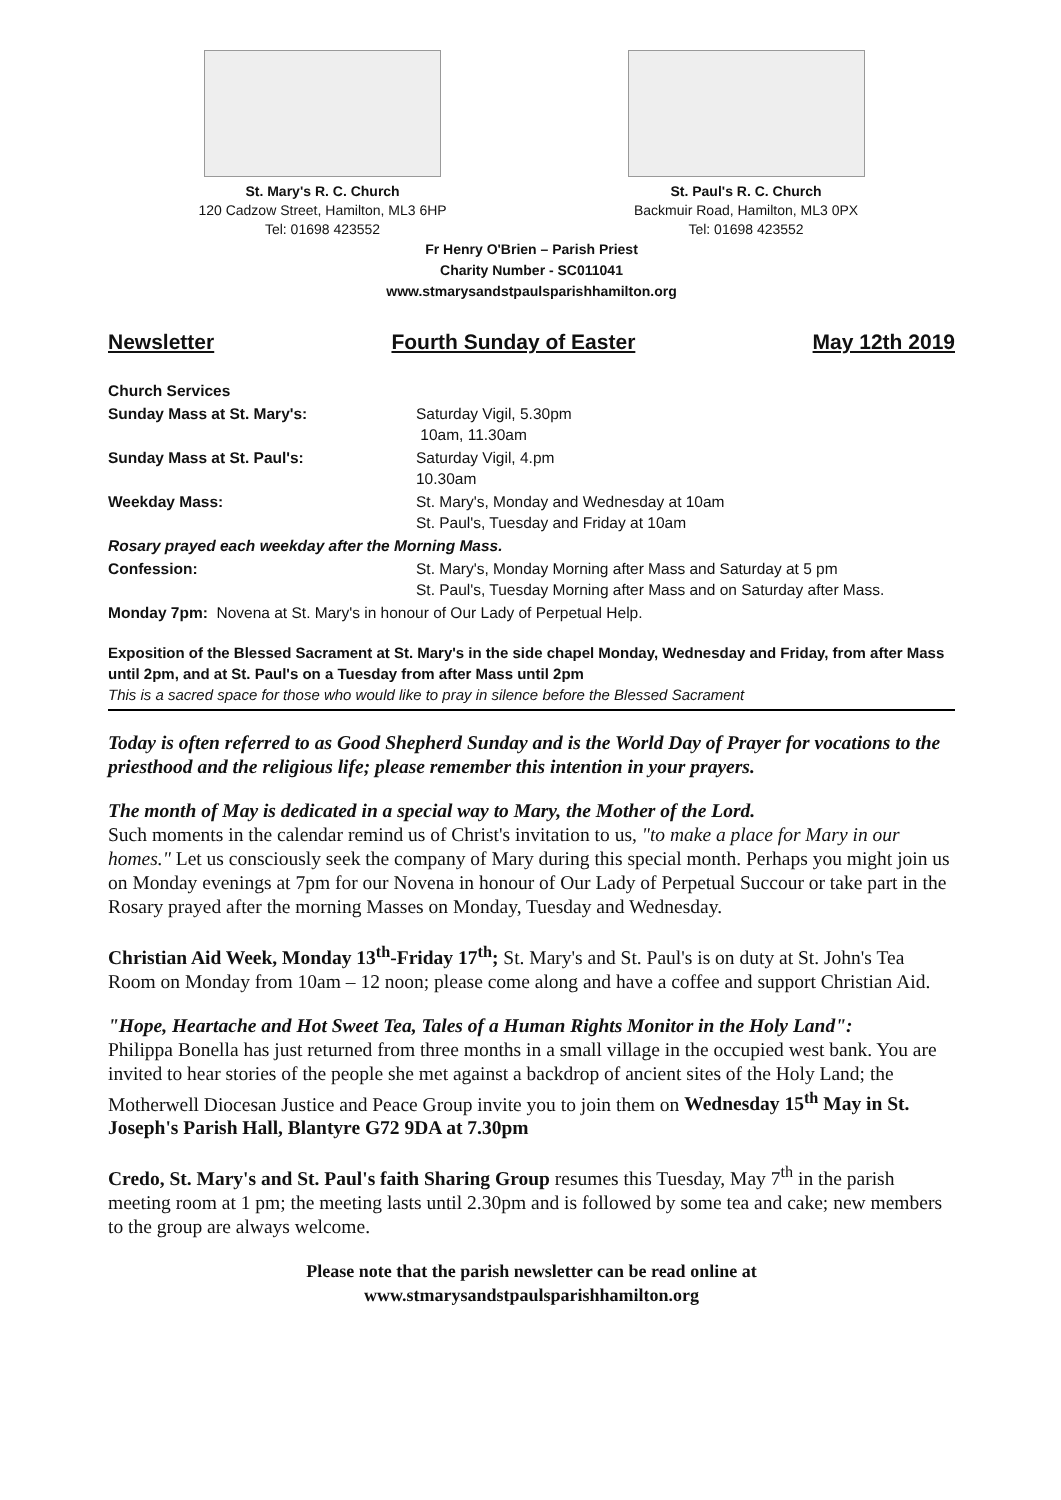St. Mary's R. C. Church
120 Cadzow Street, Hamilton, ML3 6HP
Tel: 01698 423552
St. Paul's R. C. Church
Backmuir Road, Hamilton, ML3 0PX
Tel: 01698 423552
Fr Henry O'Brien – Parish Priest
Charity Number - SC011041
www.stmarysandstpaulsparishhamilton.org
Newsletter Fourth Sunday of Easter May 12th 2019
| Church Services | |
| Sunday Mass at St. Mary's: | Saturday Vigil, 5.30pm 10am, 11.30am |
| Sunday Mass at St. Paul's: | Saturday Vigil, 4.pm 10.30am |
| Weekday Mass: | St. Mary's, Monday and Wednesday at 10am St. Paul's, Tuesday and Friday at 10am |
| Rosary prayed each weekday after the Morning Mass. | |
| Confession: | St. Mary's, Monday Morning after Mass and Saturday at 5 pm St. Paul's, Tuesday Morning after Mass and on Saturday after Mass. |
| Monday 7pm: Novena at St. Mary's in honour of Our Lady of Perpetual Help. | |
Exposition of the Blessed Sacrament at St. Mary's in the side chapel Monday, Wednesday and Friday, from after Mass until 2pm, and at St. Paul's on a Tuesday from after Mass until 2pm
This is a sacred space for those who would like to pray in silence before the Blessed Sacrament
Today is often referred to as Good Shepherd Sunday and is the World Day of Prayer for vocations to the priesthood and the religious life; please remember this intention in your prayers.
The month of May is dedicated in a special way to Mary, the Mother of the Lord.
Such moments in the calendar remind us of Christ's invitation to us, "to make a place for Mary in our homes." Let us consciously seek the company of Mary during this special month. Perhaps you might join us on Monday evenings at 7pm for our Novena in honour of Our Lady of Perpetual Succour or take part in the Rosary prayed after the morning Masses on Monday, Tuesday and Wednesday.
Christian Aid Week, Monday 13<sup>th</sup>-Friday 17<sup>th</sup>; St. Mary's and St. Paul's is on duty at St. John's Tea Room on Monday from 10am – 12 noon; please come along and have a coffee and support Christian Aid.
"Hope, Heartache and Hot Sweet Tea, Tales of a Human Rights Monitor in the Holy Land":
Philippa Bonella has just returned from three months in a small village in the occupied west bank. You are invited to hear stories of the people she met against a backdrop of ancient sites of the Holy Land; the Motherwell Diocesan Justice and Peace Group invite you to join them on Wednesday 15<sup>th</sup> May in St. Joseph's Parish Hall, Blantyre G72 9DA at 7.30pm
Credo, St. Mary's and St. Paul's faith Sharing Group resumes this Tuesday, May 7<sup>th</sup> in the parish meeting room at 1 pm; the meeting lasts until 2.30pm and is followed by some tea and cake; new members to the group are always welcome.
Please note that the parish newsletter can be read online at
www.stmarysandstpaulsparishhamilton.org